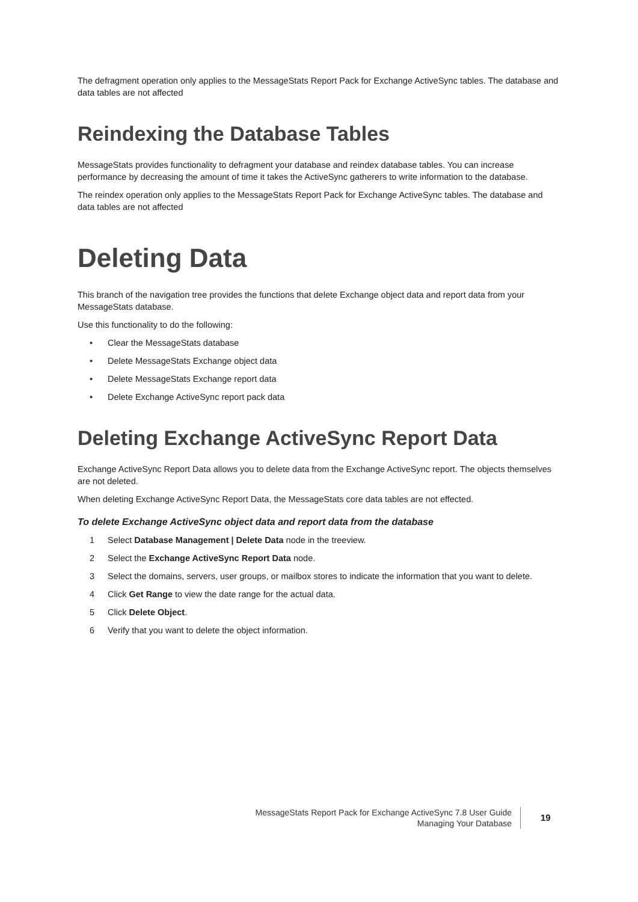The defragment operation only applies to the MessageStats Report Pack for Exchange ActiveSync tables. The database and data tables are not affected
Reindexing the Database Tables
MessageStats provides functionality to defragment your database and reindex database tables. You can increase performance by decreasing the amount of time it takes the ActiveSync gatherers to write information to the database.
The reindex operation only applies to the MessageStats Report Pack for Exchange ActiveSync tables. The database and data tables are not affected
Deleting Data
This branch of the navigation tree provides the functions that delete Exchange object data and report data from your MessageStats database.
Use this functionality to do the following:
• Clear the MessageStats database
• Delete MessageStats Exchange object data
• Delete MessageStats Exchange report data
• Delete Exchange ActiveSync report pack data
Deleting Exchange ActiveSync Report Data
Exchange ActiveSync Report Data allows you to delete data from the Exchange ActiveSync report. The objects themselves are not deleted.
When deleting Exchange ActiveSync Report Data, the MessageStats core data tables are not effected.
To delete Exchange ActiveSync object data and report data from the database
1 Select Database Management | Delete Data node in the treeview.
2 Select the Exchange ActiveSync Report Data node.
3 Select the domains, servers, user groups, or mailbox stores to indicate the information that you want to delete.
4 Click Get Range to view the date range for the actual data.
5 Click Delete Object.
6 Verify that you want to delete the object information.
MessageStats Report Pack for Exchange ActiveSync 7.8 User Guide
Managing Your Database
19